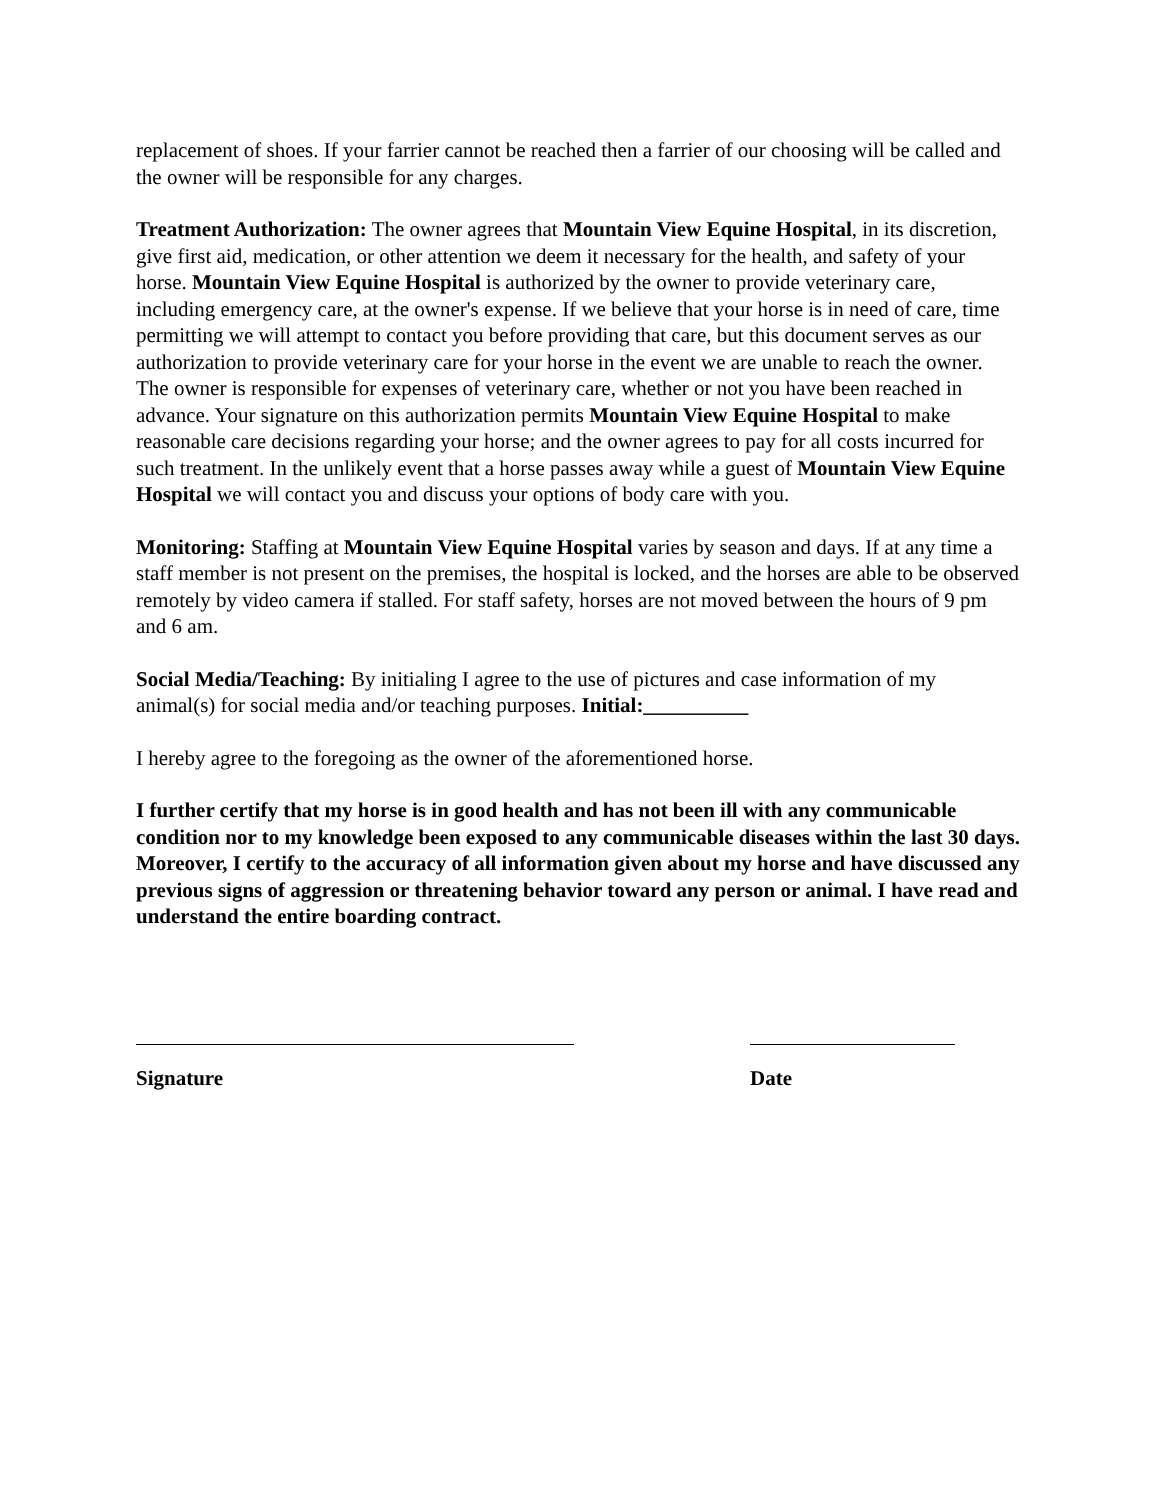replacement of shoes. If your farrier cannot be reached then a farrier of our choosing will be called and the owner will be responsible for any charges.
Treatment Authorization: The owner agrees that Mountain View Equine Hospital, in its discretion, give first aid, medication, or other attention we deem it necessary for the health, and safety of your horse. Mountain View Equine Hospital is authorized by the owner to provide veterinary care, including emergency care, at the owner's expense. If we believe that your horse is in need of care, time permitting we will attempt to contact you before providing that care, but this document serves as our authorization to provide veterinary care for your horse in the event we are unable to reach the owner. The owner is responsible for expenses of veterinary care, whether or not you have been reached in advance. Your signature on this authorization permits Mountain View Equine Hospital to make reasonable care decisions regarding your horse; and the owner agrees to pay for all costs incurred for such treatment. In the unlikely event that a horse passes away while a guest of Mountain View Equine Hospital we will contact you and discuss your options of body care with you.
Monitoring: Staffing at Mountain View Equine Hospital varies by season and days. If at any time a staff member is not present on the premises, the hospital is locked, and the horses are able to be observed remotely by video camera if stalled. For staff safety, horses are not moved between the hours of 9 pm and 6 am.
Social Media/Teaching: By initialing I agree to the use of pictures and case information of my animal(s) for social media and/or teaching purposes. Initial:__________
I hereby agree to the foregoing as the owner of the aforementioned horse.
I further certify that my horse is in good health and has not been ill with any communicable condition nor to my knowledge been exposed to any communicable diseases within the last 30 days. Moreover, I certify to the accuracy of all information given about my horse and have discussed any previous signs of aggression or threatening behavior toward any person or animal. I have read and understand the entire boarding contract.
Signature Date